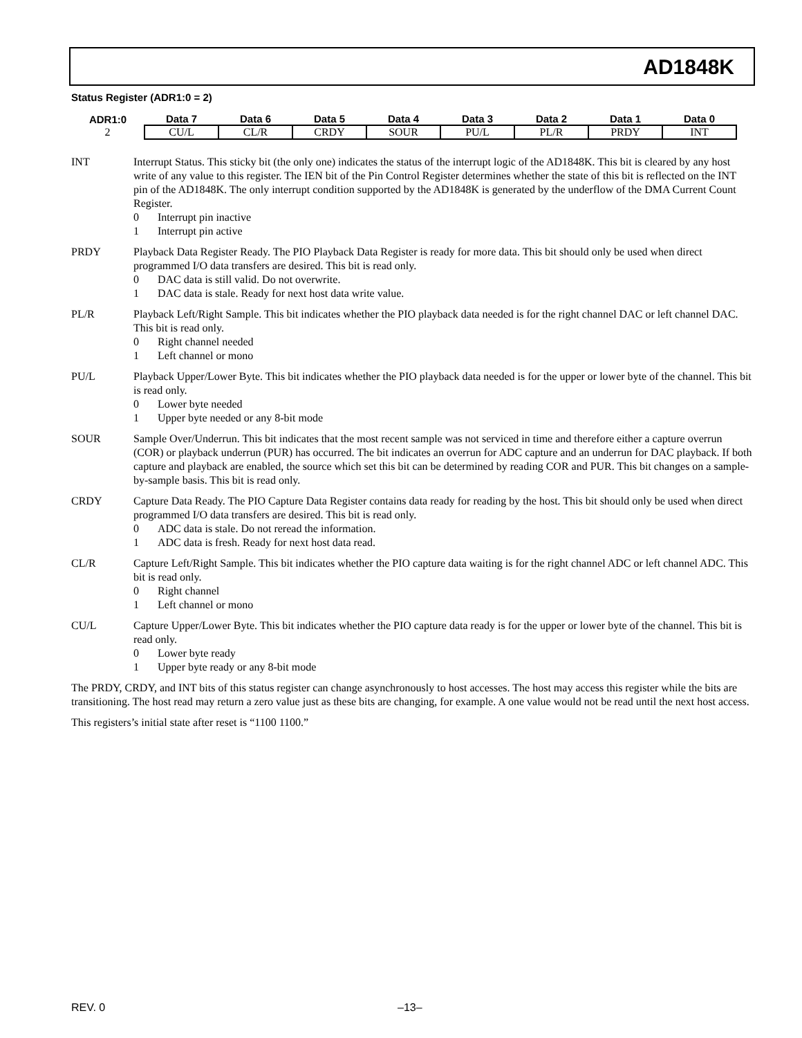AD1848K
Status Register (ADR1:0 = 2)
| ADR1:0 | Data 7 | Data 6 | Data 5 | Data 4 | Data 3 | Data 2 | Data 1 | Data 0 |
| --- | --- | --- | --- | --- | --- | --- | --- | --- |
| 2 | CU/L | CL/R | CRDY | SOUR | PU/L | PL/R | PRDY | INT |
INT Interrupt Status. This sticky bit (the only one) indicates the status of the interrupt logic of the AD1848K. This bit is cleared by any host write of any value to this register. The IEN bit of the Pin Control Register determines whether the state of this bit is reflected on the INT pin of the AD1848K. The only interrupt condition supported by the AD1848K is generated by the underflow of the DMA Current Count Register.
0 Interrupt pin inactive
1 Interrupt pin active
PRDY Playback Data Register Ready. The PIO Playback Data Register is ready for more data. This bit should only be used when direct programmed I/O data transfers are desired. This bit is read only.
0 DAC data is still valid. Do not overwrite.
1 DAC data is stale. Ready for next host data write value.
PL/R Playback Left/Right Sample. This bit indicates whether the PIO playback data needed is for the right channel DAC or left channel DAC. This bit is read only.
0 Right channel needed
1 Left channel or mono
PU/L Playback Upper/Lower Byte. This bit indicates whether the PIO playback data needed is for the upper or lower byte of the channel. This bit is read only.
0 Lower byte needed
1 Upper byte needed or any 8-bit mode
SOUR Sample Over/Underrun. This bit indicates that the most recent sample was not serviced in time and therefore either a capture overrun (COR) or playback underrun (PUR) has occurred. The bit indicates an overrun for ADC capture and an underrun for DAC playback. If both capture and playback are enabled, the source which set this bit can be determined by reading COR and PUR. This bit changes on a sample-by-sample basis. This bit is read only.
CRDY Capture Data Ready. The PIO Capture Data Register contains data ready for reading by the host. This bit should only be used when direct programmed I/O data transfers are desired. This bit is read only.
0 ADC data is stale. Do not reread the information.
1 ADC data is fresh. Ready for next host data read.
CL/R Capture Left/Right Sample. This bit indicates whether the PIO capture data waiting is for the right channel ADC or left channel ADC. This bit is read only.
0 Right channel
1 Left channel or mono
CU/L Capture Upper/Lower Byte. This bit indicates whether the PIO capture data ready is for the upper or lower byte of the channel. This bit is read only.
0 Lower byte ready
1 Upper byte ready or any 8-bit mode
The PRDY, CRDY, and INT bits of this status register can change asynchronously to host accesses. The host may access this register while the bits are transitioning. The host read may return a zero value just as these bits are changing, for example. A one value would not be read until the next host access.
This registers’s initial state after reset is “1100 1100.”
REV. 0 –13–